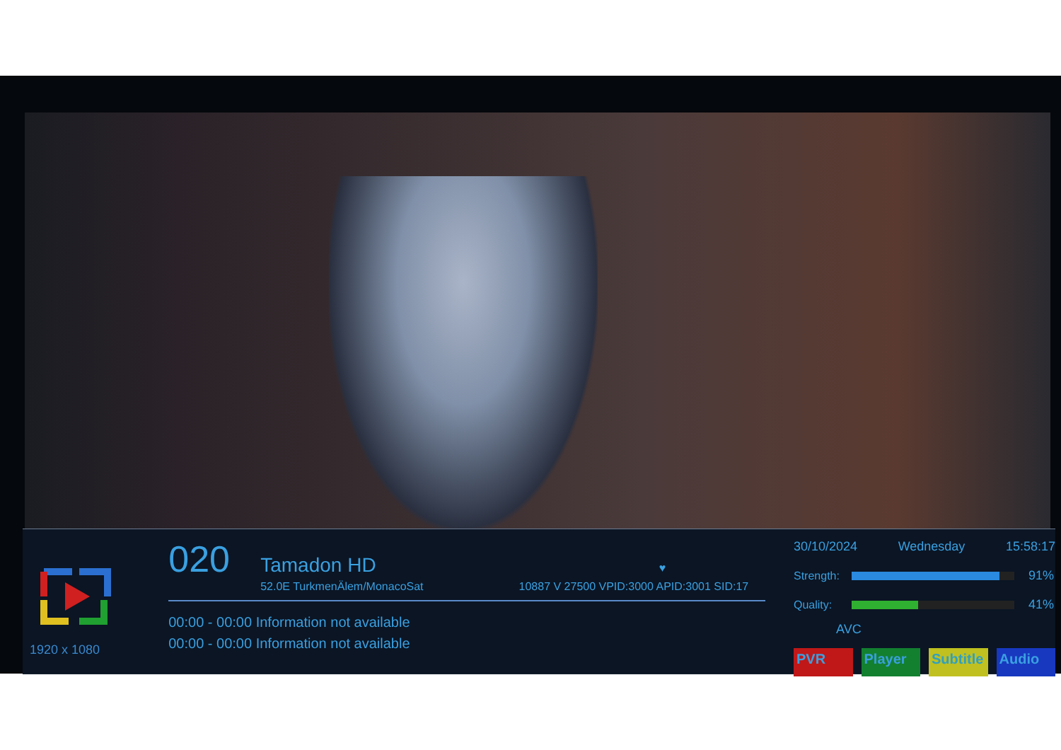1920 x 1080
020 Tamadon HD ♥
52.0E TurkmenÄlem/MonacoSat 10887 V 27500 VPID:3000 APID:3001 SID:17
00:00 - 00:00 Information not available
00:00 - 00:00 Information not available
30/10/2024 Wednesday 15:58:17
Strength:
91%
Quality: 41%
AVC
PVR Player Subtitle
Audio